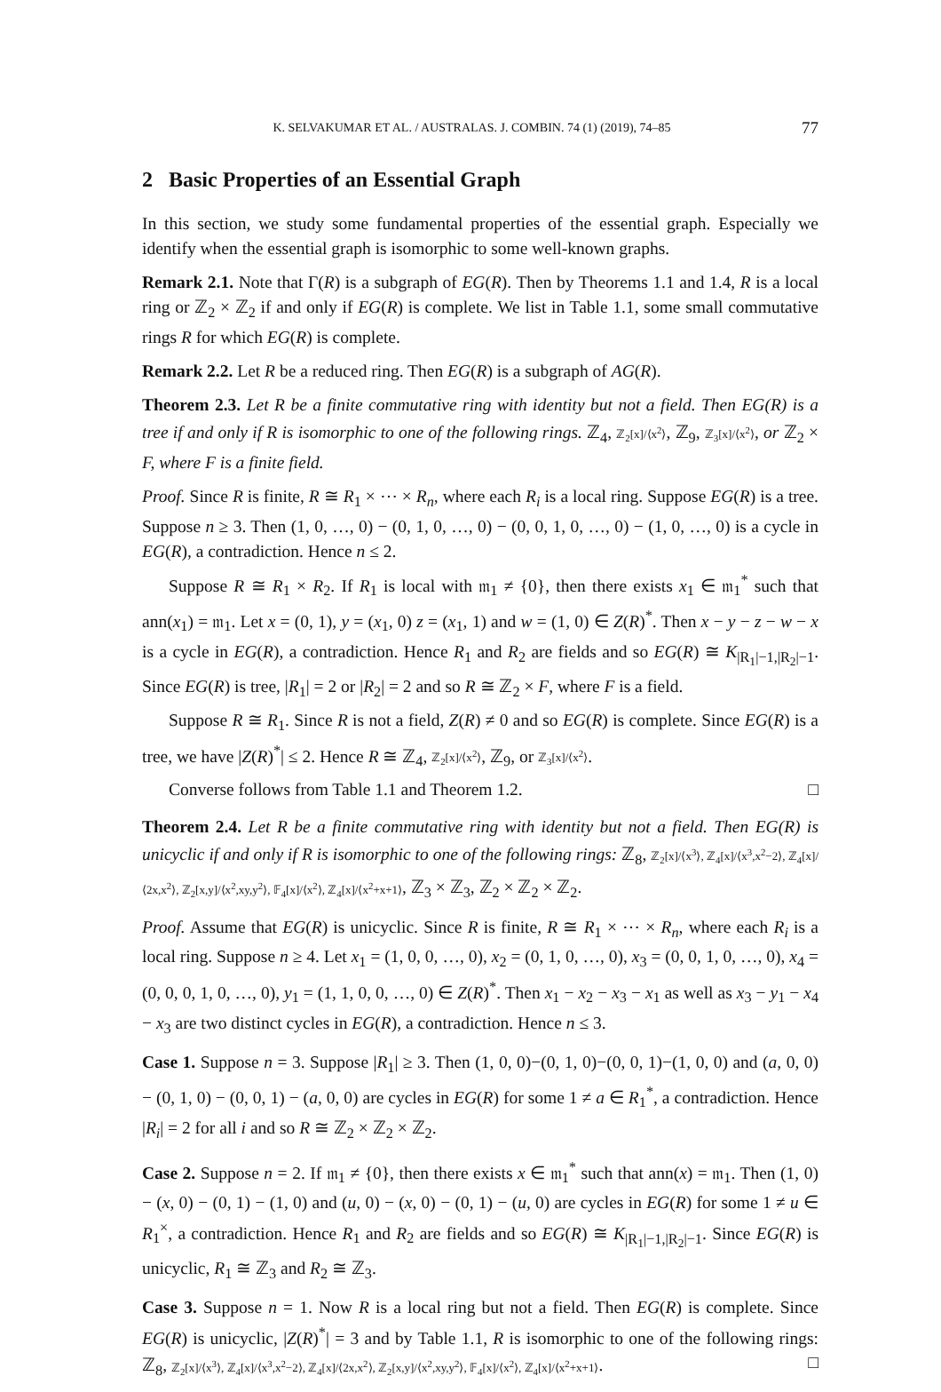K. SELVAKUMAR ET AL. / AUSTRALAS. J. COMBIN. 74 (1) (2019), 74–85 77
2 Basic Properties of an Essential Graph
In this section, we study some fundamental properties of the essential graph. Especially we identify when the essential graph is isomorphic to some well-known graphs.
Remark 2.1. Note that Γ(R) is a subgraph of EG(R). Then by Theorems 1.1 and 1.4, R is a local ring or ℤ<sub>2</sub> × ℤ<sub>2</sub> if and only if EG(R) is complete. We list in Table 1.1, some small commutative rings R for which EG(R) is complete.
Remark 2.2. Let R be a reduced ring. Then EG(R) is a subgraph of AG(R).
Theorem 2.3. Let R be a finite commutative ring with identity but not a field. Then EG(R) is a tree if and only if R is isomorphic to one of the following rings. ℤ<sub>4</sub>, ℤ<sub>2</sub>[x]/⟨x<sup>2</sup>⟩, ℤ<sub>9</sub>, ℤ<sub>3</sub>[x]/⟨x<sup>2</sup>⟩, or ℤ<sub>2</sub> × F, where F is a finite field.
Proof. Since R is finite, R ≅ R<sub>1</sub> × ⋯ × R<sub>n</sub>, where each R<sub>i</sub> is a local ring. Suppose EG(R) is a tree. Suppose n ≥ 3. Then (1, 0, …, 0) − (0, 1, 0, …, 0) − (0, 0, 1, 0, …, 0) − (1, 0, …, 0) is a cycle in EG(R), a contradiction. Hence n ≤ 2.
Suppose R ≅ R<sub>1</sub> × R<sub>2</sub>. If R<sub>1</sub> is local with 𝔪<sub>1</sub> ≠ {0}, then there exists x<sub>1</sub> ∈ 𝔪<sub>1</sub><sup>*</sup> such that ann(x<sub>1</sub>) = 𝔪<sub>1</sub>. Let x = (0, 1), y = (x<sub>1</sub>, 0) z = (x<sub>1</sub>, 1) and w = (1, 0) ∈ Z(R)<sup>*</sup>. Then x − y − z − w − x is a cycle in EG(R), a contradiction. Hence R<sub>1</sub> and R<sub>2</sub> are fields and so EG(R) ≅ K<sub>|R<sub>1</sub>|−1,|R<sub>2</sub>|−1</sub>. Since EG(R) is tree, |R<sub>1</sub>| = 2 or |R<sub>2</sub>| = 2 and so R ≅ ℤ<sub>2</sub> × F, where F is a field.
Suppose R ≅ R<sub>1</sub>. Since R is not a field, Z(R) ≠ 0 and so EG(R) is complete. Since EG(R) is a tree, we have |Z(R)<sup>*</sup>| ≤ 2. Hence R ≅ ℤ<sub>4</sub>, ℤ<sub>2</sub>[x]/⟨x<sup>2</sup>⟩, ℤ<sub>9</sub>, or ℤ<sub>3</sub>[x]/⟨x<sup>2</sup>⟩.
Converse follows from Table 1.1 and Theorem 1.2. □
Theorem 2.4. Let R be a finite commutative ring with identity but not a field. Then EG(R) is unicyclic if and only if R is isomorphic to one of the following rings: ℤ<sub>8</sub>, ℤ<sub>2</sub>[x]/⟨x<sup>3</sup>⟩, ℤ<sub>4</sub>[x]/⟨x<sup>3</sup>,x<sup>2</sup>−2⟩, ℤ<sub>4</sub>[x]/⟨2x,x<sup>2</sup>⟩, ℤ<sub>2</sub>[x,y]/⟨x<sup>2</sup>,xy,y<sup>2</sup>⟩, 𝔽<sub>4</sub>[x]/⟨x<sup>2</sup>⟩, ℤ<sub>4</sub>[x]/⟨x<sup>2</sup>+x+1⟩, ℤ<sub>3</sub> × ℤ<sub>3</sub>, ℤ<sub>2</sub> × ℤ<sub>2</sub> × ℤ<sub>2</sub>.
Proof. Assume that EG(R) is unicyclic. Since R is finite, R ≅ R<sub>1</sub> × ⋯ × R<sub>n</sub>, where each R<sub>i</sub> is a local ring. Suppose n ≥ 4. Let x<sub>1</sub> = (1, 0, 0, …, 0), x<sub>2</sub> = (0, 1, 0, …, 0), x<sub>3</sub> = (0, 0, 1, 0, …, 0), x<sub>4</sub> = (0, 0, 0, 1, 0, …, 0), y<sub>1</sub> = (1, 1, 0, 0, …, 0) ∈ Z(R)<sup>*</sup>. Then x<sub>1</sub> − x<sub>2</sub> − x<sub>3</sub> − x<sub>1</sub> as well as x<sub>3</sub> − y<sub>1</sub> − x<sub>4</sub> − x<sub>3</sub> are two distinct cycles in EG(R), a contradiction. Hence n ≤ 3.
Case 1. Suppose n = 3. Suppose |R<sub>1</sub>| ≥ 3. Then (1, 0, 0)−(0, 1, 0)−(0, 0, 1)−(1, 0, 0) and (a, 0, 0) − (0, 1, 0) − (0, 0, 1) − (a, 0, 0) are cycles in EG(R) for some 1 ≠ a ∈ R<sub>1</sub><sup>*</sup>, a contradiction. Hence |R<sub>i</sub>| = 2 for all i and so R ≅ ℤ<sub>2</sub> × ℤ<sub>2</sub> × ℤ<sub>2</sub>.
Case 2. Suppose n = 2. If 𝔪<sub>1</sub> ≠ {0}, then there exists x ∈ 𝔪<sub>1</sub><sup>*</sup> such that ann(x) = 𝔪<sub>1</sub>. Then (1, 0) − (x, 0) − (0, 1) − (1, 0) and (u, 0) − (x, 0) − (0, 1) − (u, 0) are cycles in EG(R) for some 1 ≠ u ∈ R<sub>1</sub><sup>×</sup>, a contradiction. Hence R<sub>1</sub> and R<sub>2</sub> are fields and so EG(R) ≅ K<sub>|R<sub>1</sub>|−1,|R<sub>2</sub>|−1</sub>. Since EG(R) is unicyclic, R<sub>1</sub> ≅ ℤ<sub>3</sub> and R<sub>2</sub> ≅ ℤ<sub>3</sub>.
Case 3. Suppose n = 1. Now R is a local ring but not a field. Then EG(R) is complete. Since EG(R) is unicyclic, |Z(R)<sup>*</sup>| = 3 and by Table 1.1, R is isomorphic to one of the following rings: ℤ<sub>8</sub>, ℤ<sub>2</sub>[x]/⟨x<sup>3</sup>⟩, ℤ<sub>4</sub>[x]/⟨x<sup>3</sup>,x<sup>2</sup>−2⟩, ℤ<sub>4</sub>[x]/⟨2x,x<sup>2</sup>⟩, ℤ<sub>2</sub>[x,y]/⟨x<sup>2</sup>,xy,y<sup>2</sup>⟩, 𝔽<sub>4</sub>[x]/⟨x<sup>2</sup>⟩, ℤ<sub>4</sub>[x]/⟨x<sup>2</sup>+x+1⟩. □